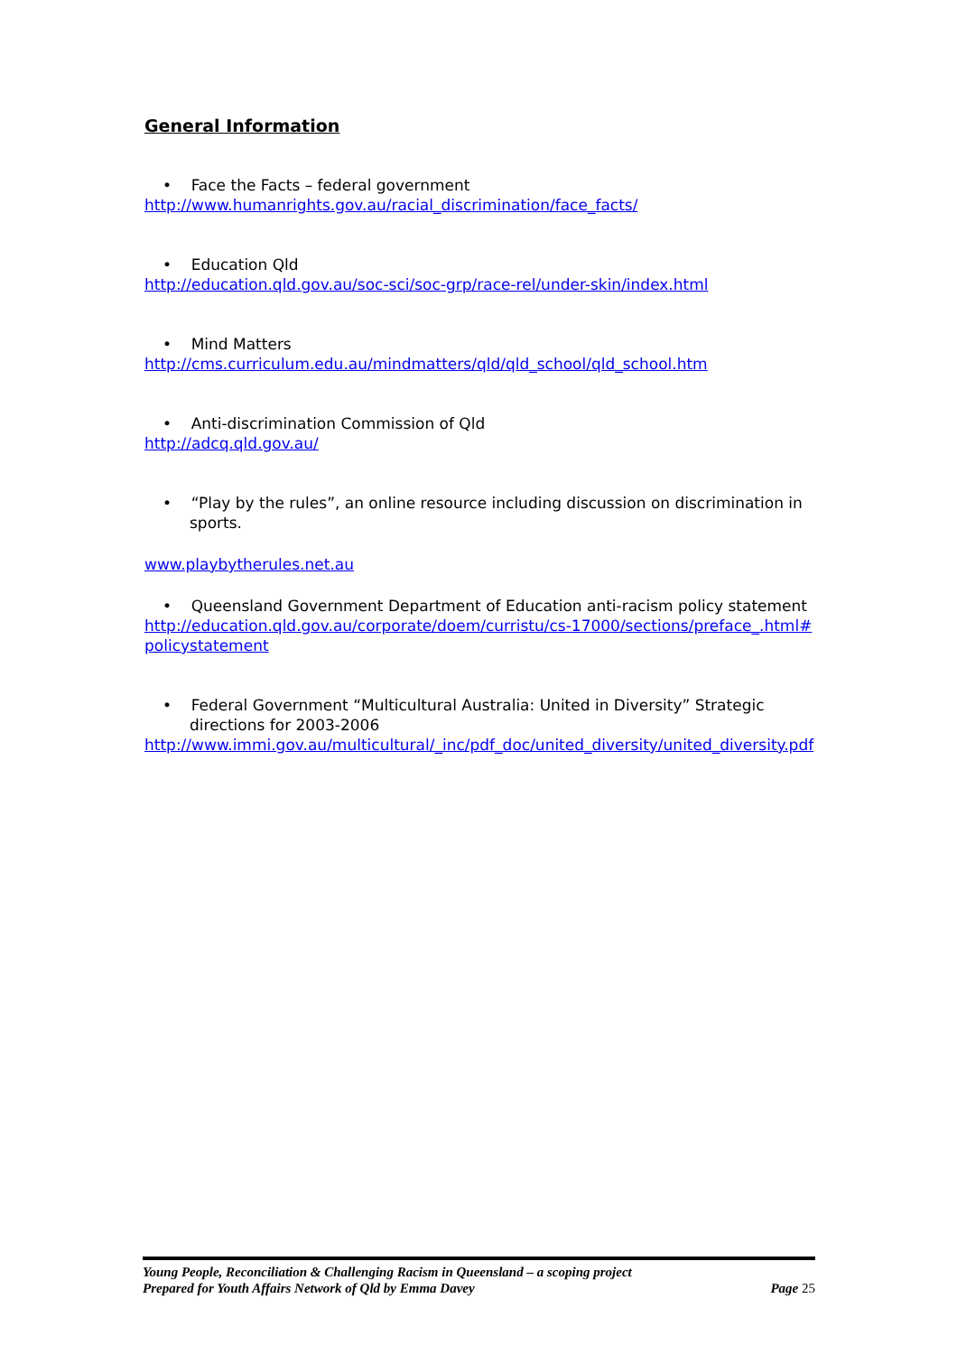General Information
• Face the Facts – federal government
http://www.humanrights.gov.au/racial_discrimination/face_facts/
• Education Qld
http://education.qld.gov.au/soc-sci/soc-grp/race-rel/under-skin/index.html
• Mind Matters
http://cms.curriculum.edu.au/mindmatters/qld/qld_school/qld_school.htm
• Anti-discrimination Commission of Qld
http://adcq.qld.gov.au/
• “Play by the rules”, an online resource including discussion on discrimination in sports.
www.playbytherules.net.au
• Queensland Government Department of Education anti-racism policy statement
http://education.qld.gov.au/corporate/doem/curristu/cs-17000/sections/preface_.html#policystatement
• Federal Government “Multicultural Australia: United in Diversity” Strategic directions for 2003-2006
http://www.immi.gov.au/multicultural/_inc/pdf_doc/united_diversity/united_diversity.pdf
Young People, Reconciliation & Challenging Racism in Queensland – a scoping project
Prepared for Youth Affairs Network of Qld by Emma Davey Page 25